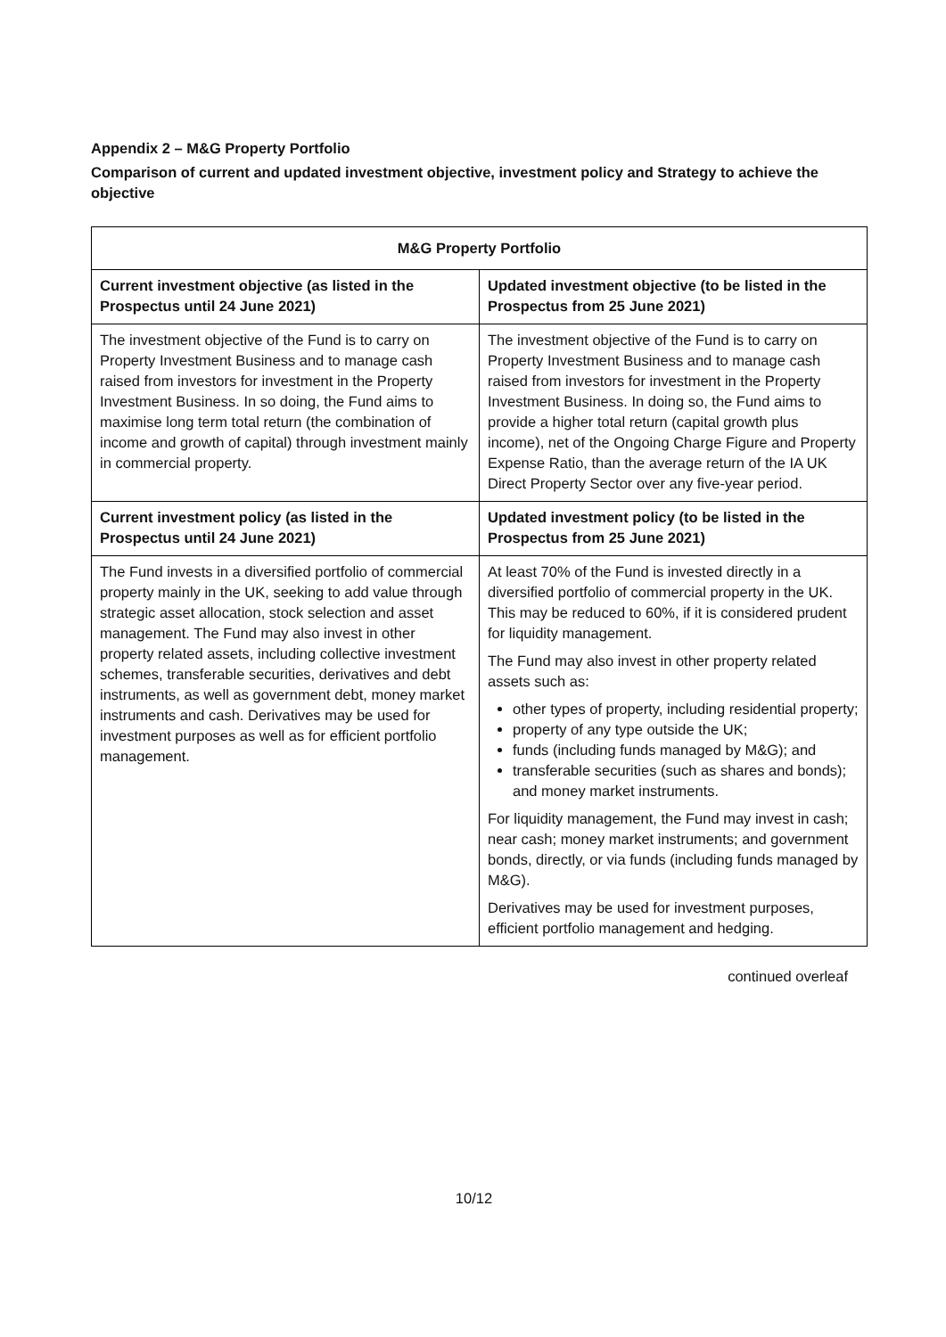Appendix 2 – M&G Property Portfolio
Comparison of current and updated investment objective, investment policy and Strategy to achieve the objective
| M&G Property Portfolio | |
| --- | --- |
| Current investment objective (as listed in the Prospectus until 24 June 2021) | Updated investment objective (to be listed in the Prospectus from 25 June 2021) |
| The investment objective of the Fund is to carry on Property Investment Business and to manage cash raised from investors for investment in the Property Investment Business. In so doing, the Fund aims to maximise long term total return (the combination of income and growth of capital) through investment mainly in commercial property. | The investment objective of the Fund is to carry on Property Investment Business and to manage cash raised from investors for investment in the Property Investment Business. In doing so, the Fund aims to provide a higher total return (capital growth plus income), net of the Ongoing Charge Figure and Property Expense Ratio, than the average return of the IA UK Direct Property Sector over any five-year period. |
| Current investment policy (as listed in the Prospectus until 24 June 2021) | Updated investment policy (to be listed in the Prospectus from 25 June 2021) |
| The Fund invests in a diversified portfolio of commercial property mainly in the UK, seeking to add value through strategic asset allocation, stock selection and asset management. The Fund may also invest in other property related assets, including collective investment schemes, transferable securities, derivatives and debt instruments, as well as government debt, money market instruments and cash. Derivatives may be used for investment purposes as well as for efficient portfolio management. | At least 70% of the Fund is invested directly in a diversified portfolio of commercial property in the UK. This may be reduced to 60%, if it is considered prudent for liquidity management. The Fund may also invest in other property related assets such as: other types of property, including residential property; property of any type outside the UK; funds (including funds managed by M&G); and transferable securities (such as shares and bonds); and money market instruments. For liquidity management, the Fund may invest in cash; near cash; money market instruments; and government bonds, directly, or via funds (including funds managed by M&G). Derivatives may be used for investment purposes, efficient portfolio management and hedging. |
continued overleaf
10/12